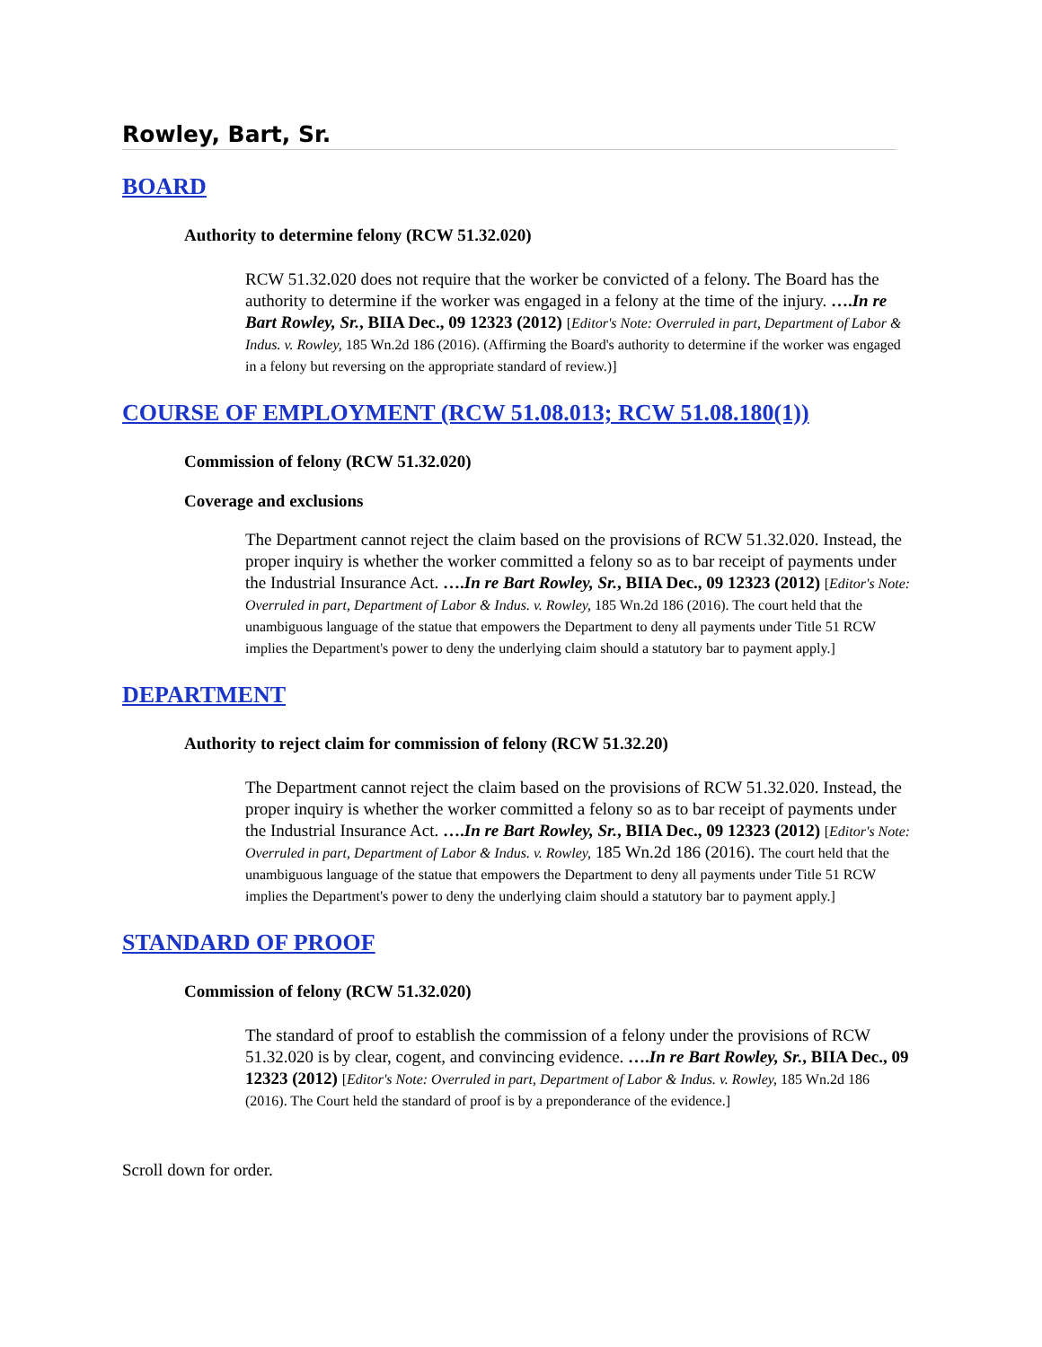Rowley, Bart, Sr.
BOARD
Authority to determine felony (RCW 51.32.020)
RCW 51.32.020 does not require that the worker be convicted of a felony. The Board has the authority to determine if the worker was engaged in a felony at the time of the injury. ….In re Bart Rowley, Sr., BIIA Dec., 09 12323 (2012) [Editor's Note: Overruled in part, Department of Labor & Indus. v. Rowley, 185 Wn.2d 186 (2016). (Affirming the Board's authority to determine if the worker was engaged in a felony but reversing on the appropriate standard of review.)]
COURSE OF EMPLOYMENT (RCW 51.08.013; RCW 51.08.180(1))
Commission of felony (RCW 51.32.020)
Coverage and exclusions
The Department cannot reject the claim based on the provisions of RCW 51.32.020. Instead, the proper inquiry is whether the worker committed a felony so as to bar receipt of payments under the Industrial Insurance Act. ….In re Bart Rowley, Sr., BIIA Dec., 09 12323 (2012) [Editor's Note: Overruled in part, Department of Labor & Indus. v. Rowley, 185 Wn.2d 186 (2016). The court held that the unambiguous language of the statue that empowers the Department to deny all payments under Title 51 RCW implies the Department's power to deny the underlying claim should a statutory bar to payment apply.]
DEPARTMENT
Authority to reject claim for commission of felony (RCW 51.32.20)
The Department cannot reject the claim based on the provisions of RCW 51.32.020. Instead, the proper inquiry is whether the worker committed a felony so as to bar receipt of payments under the Industrial Insurance Act. ….In re Bart Rowley, Sr., BIIA Dec., 09 12323 (2012) [Editor's Note: Overruled in part, Department of Labor & Indus. v. Rowley, 185 Wn.2d 186 (2016). The court held that the unambiguous language of the statue that empowers the Department to deny all payments under Title 51 RCW implies the Department's power to deny the underlying claim should a statutory bar to payment apply.]
STANDARD OF PROOF
Commission of felony (RCW 51.32.020)
The standard of proof to establish the commission of a felony under the provisions of RCW 51.32.020 is by clear, cogent, and convincing evidence. ….In re Bart Rowley, Sr., BIIA Dec., 09 12323 (2012) [Editor's Note: Overruled in part, Department of Labor & Indus. v. Rowley, 185 Wn.2d 186 (2016). The Court held the standard of proof is by a preponderance of the evidence.]
Scroll down for order.